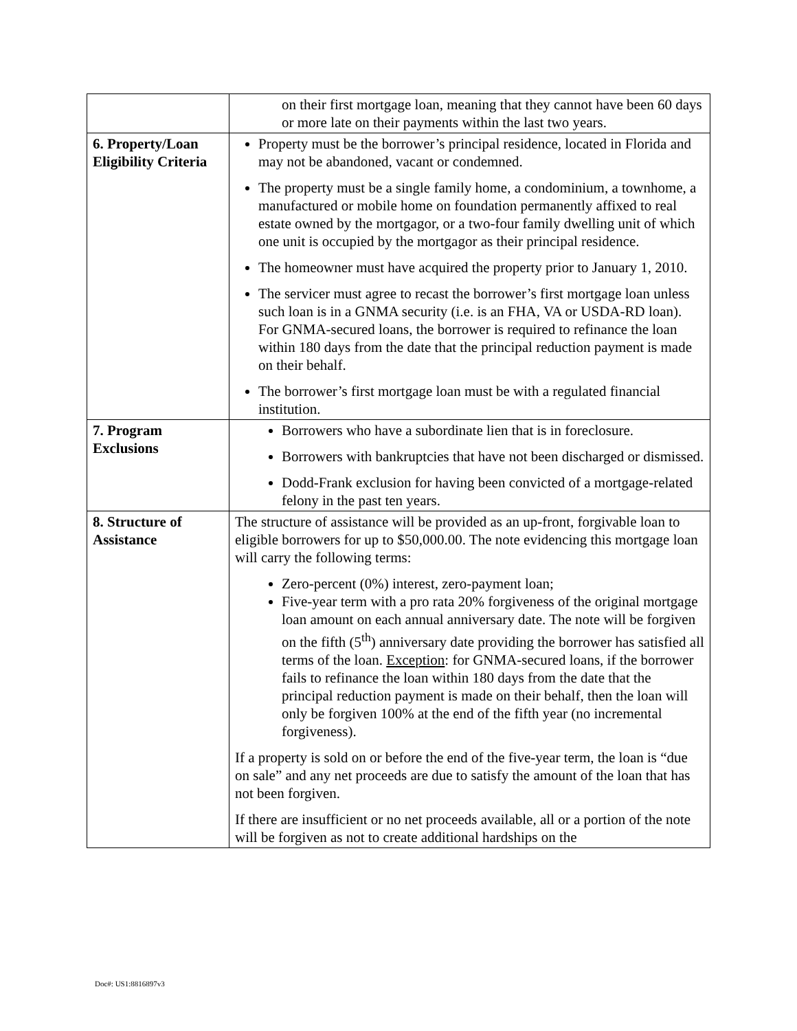| | on their first mortgage loan, meaning that they cannot have been 60 days or more late on their payments within the last two years. |
| 6. Property/Loan Eligibility Criteria | Property must be the borrower’s principal residence, located in Florida and may not be abandoned, vacant or condemned. The property must be a single family home, a condominium, a townhome, a manufactured or mobile home on foundation permanently affixed to real estate owned by the mortgagor, or a two-four family dwelling unit of which one unit is occupied by the mortgagor as their principal residence. The homeowner must have acquired the property prior to January 1, 2010. The servicer must agree to recast the borrower’s first mortgage loan unless such loan is in a GNMA security (i.e. is an FHA, VA or USDA-RD loan). For GNMA-secured loans, the borrower is required to refinance the loan within 180 days from the date that the principal reduction payment is made on their behalf. The borrower’s first mortgage loan must be with a regulated financial institution. |
| 7. Program Exclusions | Borrowers who have a subordinate lien that is in foreclosure. Borrowers with bankruptcies that have not been discharged or dismissed. Dodd-Frank exclusion for having been convicted of a mortgage-related felony in the past ten years. |
| 8. Structure of Assistance | The structure of assistance will be provided as an up-front, forgivable loan to eligible borrowers for up to $50,000.00. The note evidencing this mortgage loan will carry the following terms: Zero-percent (0%) interest, zero-payment loan; Five-year term with a pro rata 20% forgiveness of the original mortgage loan amount on each annual anniversary date. The note will be forgiven on the fifth (5<sup>th</sup>) anniversary date providing the borrower has satisfied all terms of the loan. Exception : for GNMA-secured loans, if the borrower fails to refinance the loan within 180 days from the date that the principal reduction payment is made on their behalf, then the loan will only be forgiven 100% at the end of the fifth year (no incremental forgiveness). If a property is sold on or before the end of the five-year term, the loan is “due on sale” and any net proceeds are due to satisfy the amount of the loan that has not been forgiven. If there are insufficient or no net proceeds available, all or a portion of the note will be forgiven as not to create additional hardships on the |
Doc#: US1:8816897v3